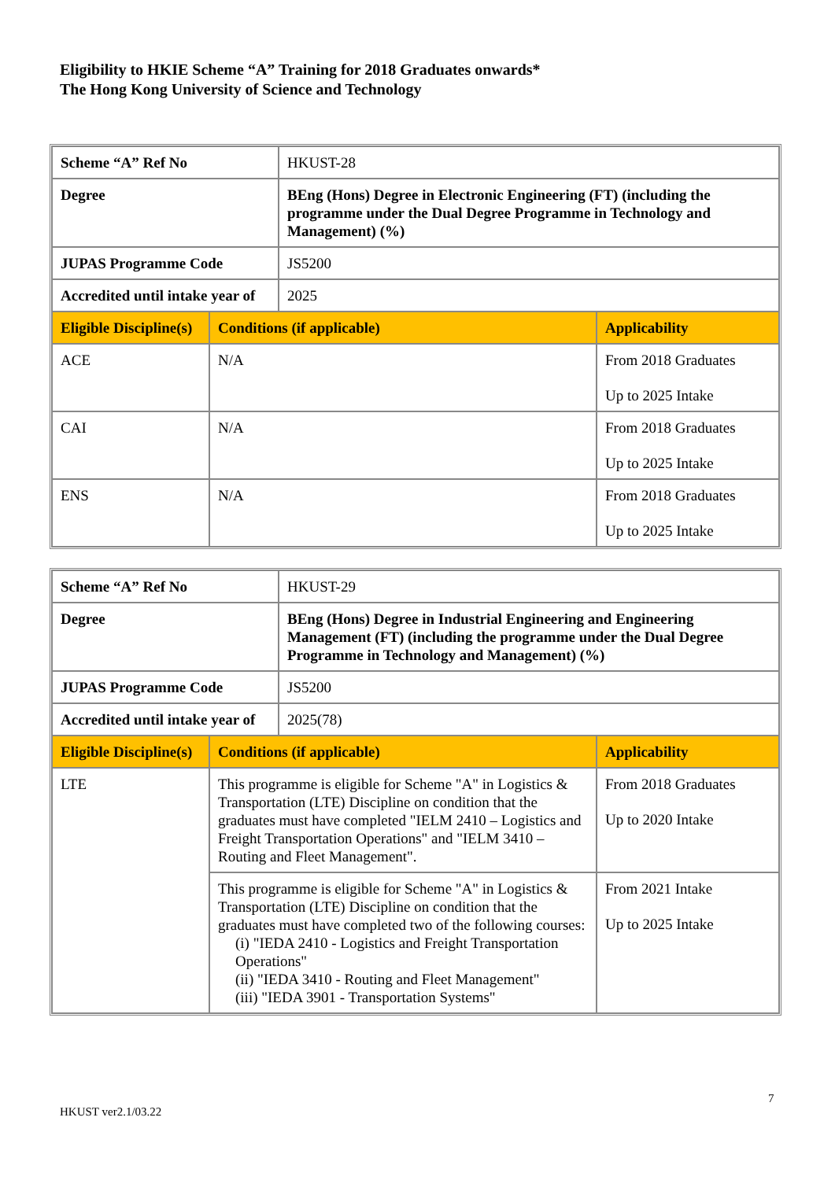Eligibility to HKIE Scheme “A” Training for 2018 Graduates onwards*
The Hong Kong University of Science and Technology
| Scheme “A” Ref No | | HKUST-28 | |
| Degree | | BEng (Hons) Degree in Electronic Engineering (FT) (including the programme under the Dual Degree Programme in Technology and Management) (%) | |
| JUPAS Programme Code | | JS5200 | |
| Accredited until intake year of | | 2025 | |
| Eligible Discipline(s) | Conditions (if applicable) | | Applicability |
| ACE | N/A | | From 2018 Graduates Up to 2025 Intake |
| CAI | N/A | | From 2018 Graduates Up to 2025 Intake |
| ENS | N/A | | From 2018 Graduates Up to 2025 Intake |
| Scheme “A” Ref No | | HKUST-29 | |
| Degree | | BEng (Hons) Degree in Industrial Engineering and Engineering Management (FT) (including the programme under the Dual Degree Programme in Technology and Management) (%) | |
| JUPAS Programme Code | | JS5200 | |
| Accredited until intake year of | | 2025(78) | |
| Eligible Discipline(s) | Conditions (if applicable) | | Applicability |
| LTE | This programme is eligible for Scheme "A" in Logistics & Transportation (LTE) Discipline on condition that the graduates must have completed "IELM 2410 – Logistics and Freight Transportation Operations" and "IELM 3410 – Routing and Fleet Management". | | From 2018 Graduates Up to 2020 Intake |
| | This programme is eligible for Scheme "A" in Logistics & Transportation (LTE) Discipline on condition that the graduates must have completed two of the following courses: (i) "IEDA 2410 - Logistics and Freight Transportation Operations" (ii) "IEDA 3410 - Routing and Fleet Management" (iii) "IEDA 3901 - Transportation Systems" | | From 2021 Intake Up to 2025 Intake |
7
HKUST ver2.1/03.22